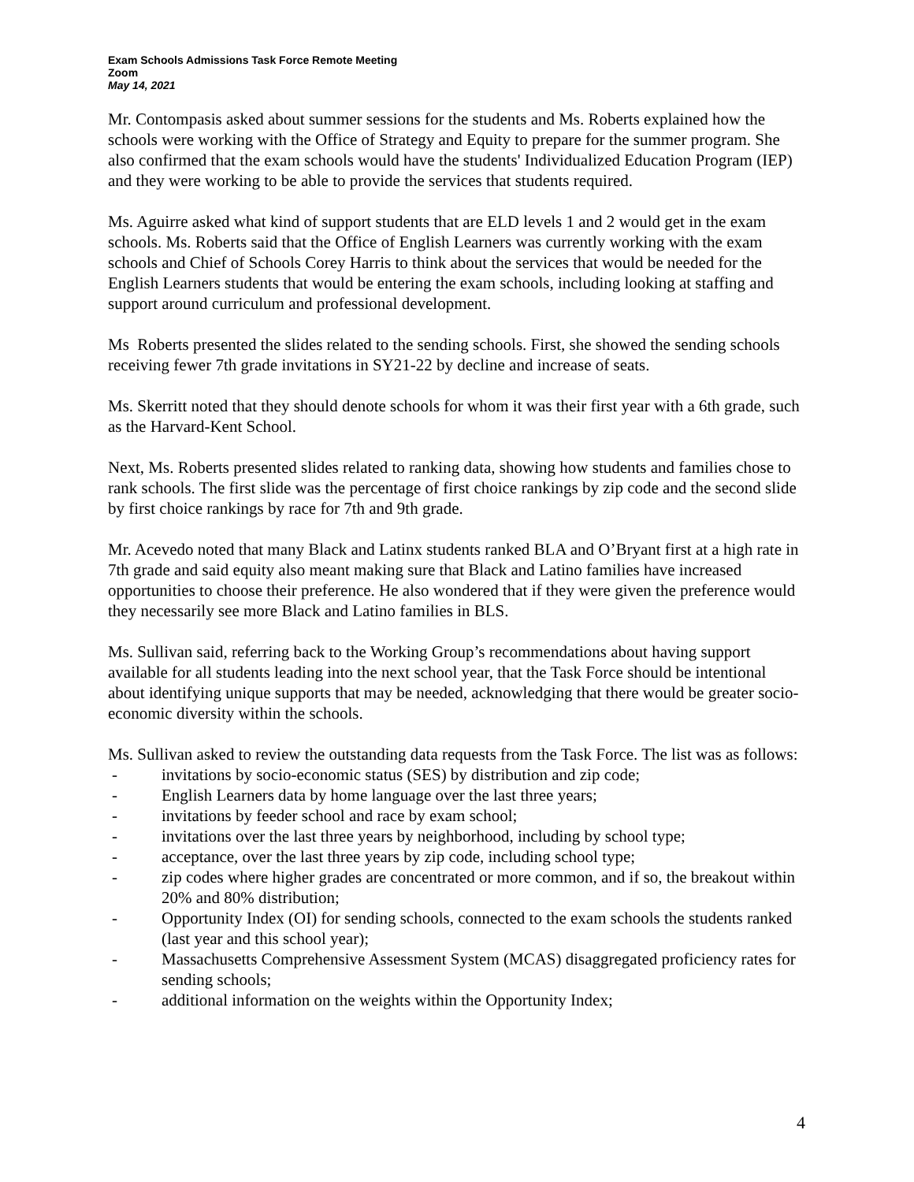Exam Schools Admissions Task Force Remote Meeting
Zoom
May 14, 2021
Mr. Contompasis asked about summer sessions for the students and Ms. Roberts explained how the schools were working with the Office of Strategy and Equity to prepare for the summer program. She also confirmed that the exam schools would have the students' Individualized Education Program (IEP) and they were working to be able to provide the services that students required.
Ms. Aguirre asked what kind of support students that are ELD levels 1 and 2 would get in the exam schools. Ms. Roberts said that the Office of English Learners was currently working with the exam schools and Chief of Schools Corey Harris to think about the services that would be needed for the English Learners students that would be entering the exam schools, including looking at staffing and support around curriculum and professional development.
Ms Roberts presented the slides related to the sending schools. First, she showed the sending schools receiving fewer 7th grade invitations in SY21-22 by decline and increase of seats.
Ms. Skerritt noted that they should denote schools for whom it was their first year with a 6th grade, such as the Harvard-Kent School.
Next, Ms. Roberts presented slides related to ranking data, showing how students and families chose to rank schools. The first slide was the percentage of first choice rankings by zip code and the second slide by first choice rankings by race for 7th and 9th grade.
Mr. Acevedo noted that many Black and Latinx students ranked BLA and O’Bryant first at a high rate in 7th grade and said equity also meant making sure that Black and Latino families have increased opportunities to choose their preference. He also wondered that if they were given the preference would they necessarily see more Black and Latino families in BLS.
Ms. Sullivan said, referring back to the Working Group’s recommendations about having support available for all students leading into the next school year, that the Task Force should be intentional about identifying unique supports that may be needed, acknowledging that there would be greater socio-economic diversity within the schools.
Ms. Sullivan asked to review the outstanding data requests from the Task Force. The list was as follows:
- invitations by socio-economic status (SES) by distribution and zip code;
- English Learners data by home language over the last three years;
- invitations by feeder school and race by exam school;
- invitations over the last three years by neighborhood, including by school type;
- acceptance, over the last three years by zip code, including school type;
- zip codes where higher grades are concentrated or more common, and if so, the breakout within 20% and 80% distribution;
- Opportunity Index (OI) for sending schools, connected to the exam schools the students ranked (last year and this school year);
- Massachusetts Comprehensive Assessment System (MCAS) disaggregated proficiency rates for sending schools;
- additional information on the weights within the Opportunity Index;
4